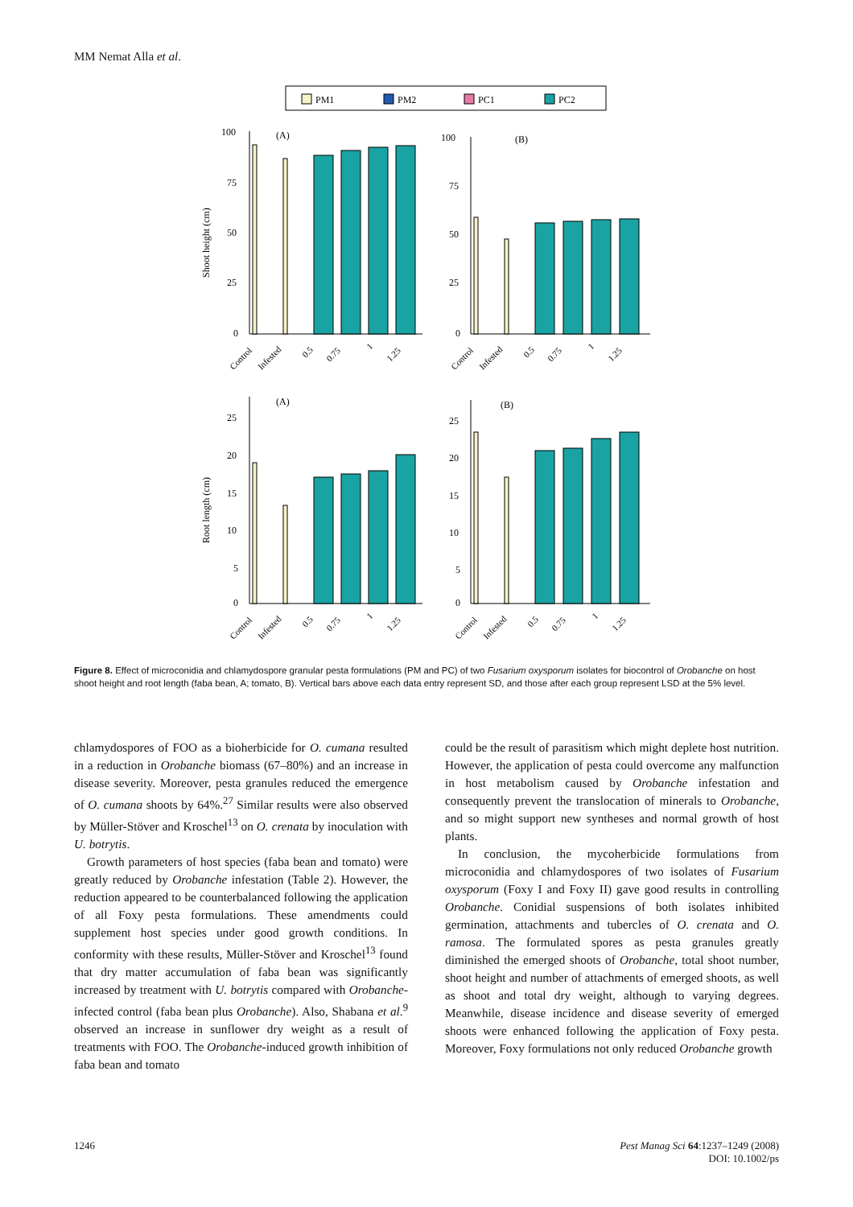MM Nemat Alla et al.
PM1
PM2
PC1
PC2
100
75
50
25
0
100
75
50
25
0
(A)
(B)
(A)
(B)
25
20
15
10
5
0
25
20
15
10
5
0
Shoot height (cm)
Root length (cm)
Control
Infested
0.5
0.75
1
1.25
Control
Infested
0.5
0.75
1
1.25
Control
Infested
0.5
0.75
1
1.25
Control
Infested
0.5
0.75
1
1.25
Figure 8. Effect of microconidia and chlamydospore granular pesta formulations (PM and PC) of two Fusarium oxysporum isolates for biocontrol of Orobanche on host shoot height and root length (faba bean, A; tomato, B). Vertical bars above each data entry represent SD, and those after each group represent LSD at the 5% level.
chlamydospores of FOO as a bioherbicide for O. cumana resulted in a reduction in Orobanche biomass (67–80%) and an increase in disease severity. Moreover, pesta granules reduced the emergence of O. cumana shoots by 64%.<sup>27</sup> Similar results were also observed by Müller-Stöver and Kroschel<sup>13</sup> on O. crenata by inoculation with U. botrytis.
Growth parameters of host species (faba bean and tomato) were greatly reduced by Orobanche infestation (Table 2). However, the reduction appeared to be counterbalanced following the application of all Foxy pesta formulations. These amendments could supplement host species under good growth conditions. In conformity with these results, Müller-Stöver and Kroschel<sup>13</sup> found that dry matter accumulation of faba bean was significantly increased by treatment with U. botrytis compared with Orobanche-infected control (faba bean plus Orobanche). Also, Shabana et al.<sup>9</sup> observed an increase in sunflower dry weight as a result of treatments with FOO. The Orobanche-induced growth inhibition of faba bean and tomato
could be the result of parasitism which might deplete host nutrition. However, the application of pesta could overcome any malfunction in host metabolism caused by Orobanche infestation and consequently prevent the translocation of minerals to Orobanche, and so might support new syntheses and normal growth of host plants.
In conclusion, the mycoherbicide formulations from microconidia and chlamydospores of two isolates of Fusarium oxysporum (Foxy I and Foxy II) gave good results in controlling Orobanche. Conidial suspensions of both isolates inhibited germination, attachments and tubercles of O. crenata and O. ramosa. The formulated spores as pesta granules greatly diminished the emerged shoots of Orobanche, total shoot number, shoot height and number of attachments of emerged shoots, as well as shoot and total dry weight, although to varying degrees. Meanwhile, disease incidence and disease severity of emerged shoots were enhanced following the application of Foxy pesta. Moreover, Foxy formulations not only reduced Orobanche growth
1246 Pest Manag Sci 64:1237–1249 (2008)
DOI: 10.1002/ps